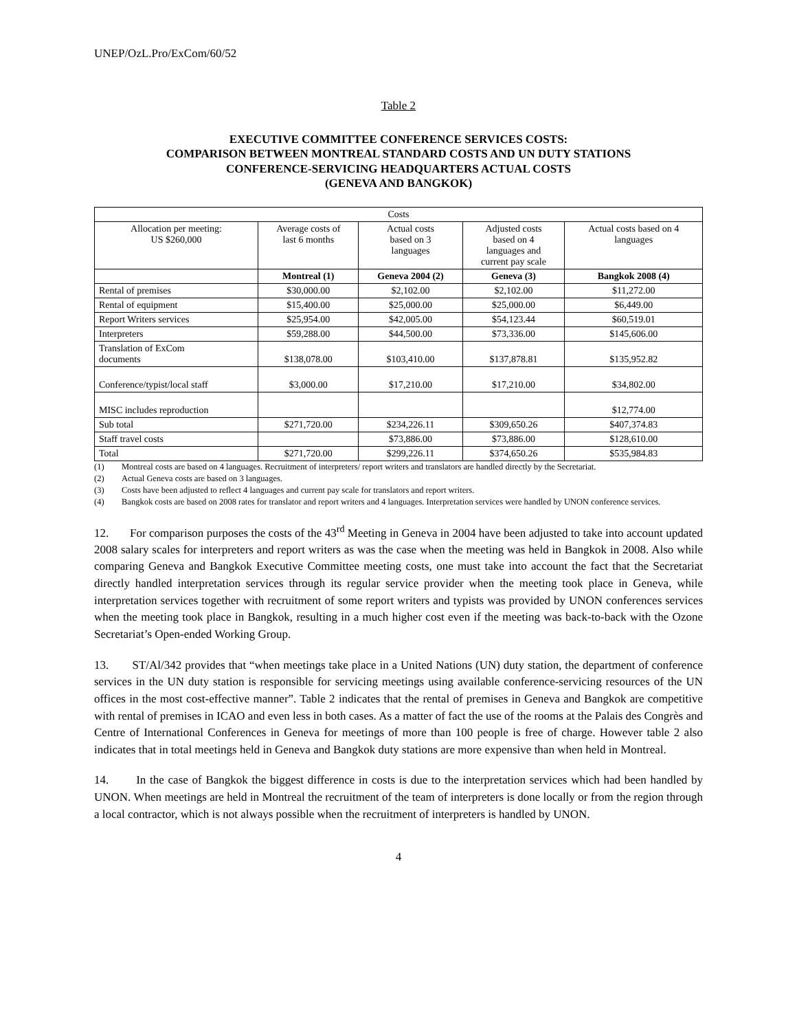UNEP/OzL.Pro/ExCom/60/52
Table 2
EXECUTIVE COMMITTEE CONFERENCE SERVICES COSTS:
COMPARISON BETWEEN MONTREAL STANDARD COSTS AND UN DUTY STATIONS
CONFERENCE-SERVICING HEADQUARTERS ACTUAL COSTS
(GENEVA AND BANGKOK)
| Costs | | | | |
| --- | --- | --- | --- | --- |
| Allocation per meeting: US $260,000 | Average costs of last 6 months | Actual costs based on 3 languages | Adjusted costs based on 4 languages and current pay scale | Actual costs based on 4 languages |
| | Montreal (1) | Geneva 2004 (2) | Geneva (3) | Bangkok 2008 (4) |
| Rental of premises | $30,000.00 | $2,102.00 | $2,102.00 | $11,272.00 |
| Rental of equipment | $15,400.00 | $25,000.00 | $25,000.00 | $6,449.00 |
| Report Writers services | $25,954.00 | $42,005.00 | $54,123.44 | $60,519.01 |
| Interpreters | $59,288.00 | $44,500.00 | $73,336.00 | $145,606.00 |
| Translation of ExCom documents | $138,078.00 | $103,410.00 | $137,878.81 | $135,952.82 |
| Conference/typist/local staff | $3,000.00 | $17,210.00 | $17,210.00 | $34,802.00 |
| MISC includes reproduction | | | | $12,774.00 |
| Sub total | $271,720.00 | $234,226.11 | $309,650.26 | $407,374.83 |
| Staff travel costs | | $73,886.00 | $73,886.00 | $128,610.00 |
| Total | $271,720.00 | $299,226.11 | $374,650.26 | $535,984.83 |
(1) Montreal costs are based on 4 languages. Recruitment of interpreters/ report writers and translators are handled directly by the Secretariat.
(2) Actual Geneva costs are based on 3 languages.
(3) Costs have been adjusted to reflect 4 languages and current pay scale for translators and report writers.
(4) Bangkok costs are based on 2008 rates for translator and report writers and 4 languages. Interpretation services were handled by UNON conference services.
12. For comparison purposes the costs of the 43<sup>rd</sup> Meeting in Geneva in 2004 have been adjusted to take into account updated 2008 salary scales for interpreters and report writers as was the case when the meeting was held in Bangkok in 2008. Also while comparing Geneva and Bangkok Executive Committee meeting costs, one must take into account the fact that the Secretariat directly handled interpretation services through its regular service provider when the meeting took place in Geneva, while interpretation services together with recruitment of some report writers and typists was provided by UNON conferences services when the meeting took place in Bangkok, resulting in a much higher cost even if the meeting was back-to-back with the Ozone Secretariat’s Open-ended Working Group.
13. ST/Al/342 provides that “when meetings take place in a United Nations (UN) duty station, the department of conference services in the UN duty station is responsible for servicing meetings using available conference-servicing resources of the UN offices in the most cost-effective manner”. Table 2 indicates that the rental of premises in Geneva and Bangkok are competitive with rental of premises in ICAO and even less in both cases. As a matter of fact the use of the rooms at the Palais des Congrès and Centre of International Conferences in Geneva for meetings of more than 100 people is free of charge. However table 2 also indicates that in total meetings held in Geneva and Bangkok duty stations are more expensive than when held in Montreal.
14. In the case of Bangkok the biggest difference in costs is due to the interpretation services which had been handled by UNON. When meetings are held in Montreal the recruitment of the team of interpreters is done locally or from the region through a local contractor, which is not always possible when the recruitment of interpreters is handled by UNON.
4